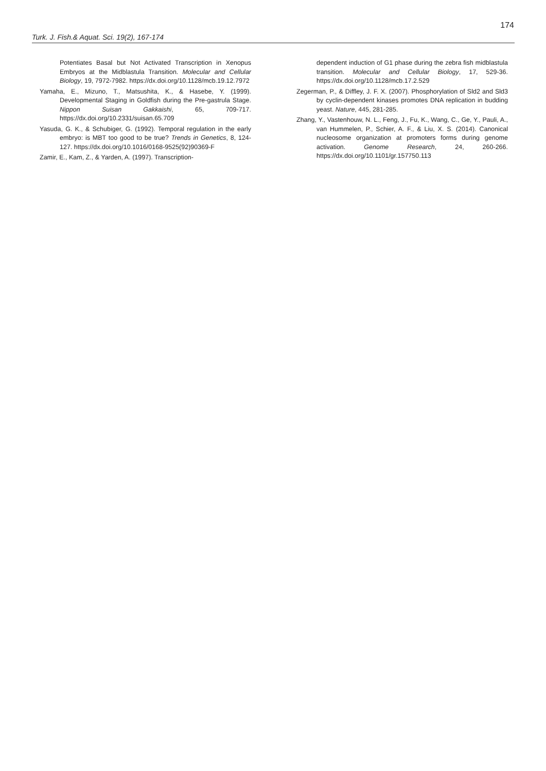174
Turk. J. Fish.& Aquat. Sci. 19(2), 167-174
Potentiates Basal but Not Activated Transcription in Xenopus Embryos at the Midblastula Transition. Molecular and Cellular Biology, 19, 7972-7982. https://dx.doi.org/10.1128/mcb.19.12.7972
Yamaha, E., Mizuno, T., Matsushita, K., & Hasebe, Y. (1999). Developmental Staging in Goldfish during the Pre-gastrula Stage. Nippon Suisan Gakkaishi, 65, 709-717. https://dx.doi.org/10.2331/suisan.65.709
Yasuda, G. K., & Schubiger, G. (1992). Temporal regulation in the early embryo: is MBT too good to be true? Trends in Genetics, 8, 124-127. https://dx.doi.org/10.1016/0168-9525(92)90369-F
Zamir, E., Kam, Z., & Yarden, A. (1997). Transcription-
dependent induction of G1 phase during the zebra fish midblastula transition. Molecular and Cellular Biology, 17, 529-36. https://dx.doi.org/10.1128/mcb.17.2.529
Zegerman, P., & Diffley, J. F. X. (2007). Phosphorylation of Sld2 and Sld3 by cyclin-dependent kinases promotes DNA replication in budding yeast. Nature, 445, 281-285.
Zhang, Y., Vastenhouw, N. L., Feng, J., Fu, K., Wang, C., Ge, Y., Pauli, A., van Hummelen, P., Schier, A. F., & Liu, X. S. (2014). Canonical nucleosome organization at promoters forms during genome activation. Genome Research, 24, 260-266. https://dx.doi.org/10.1101/gr.157750.113